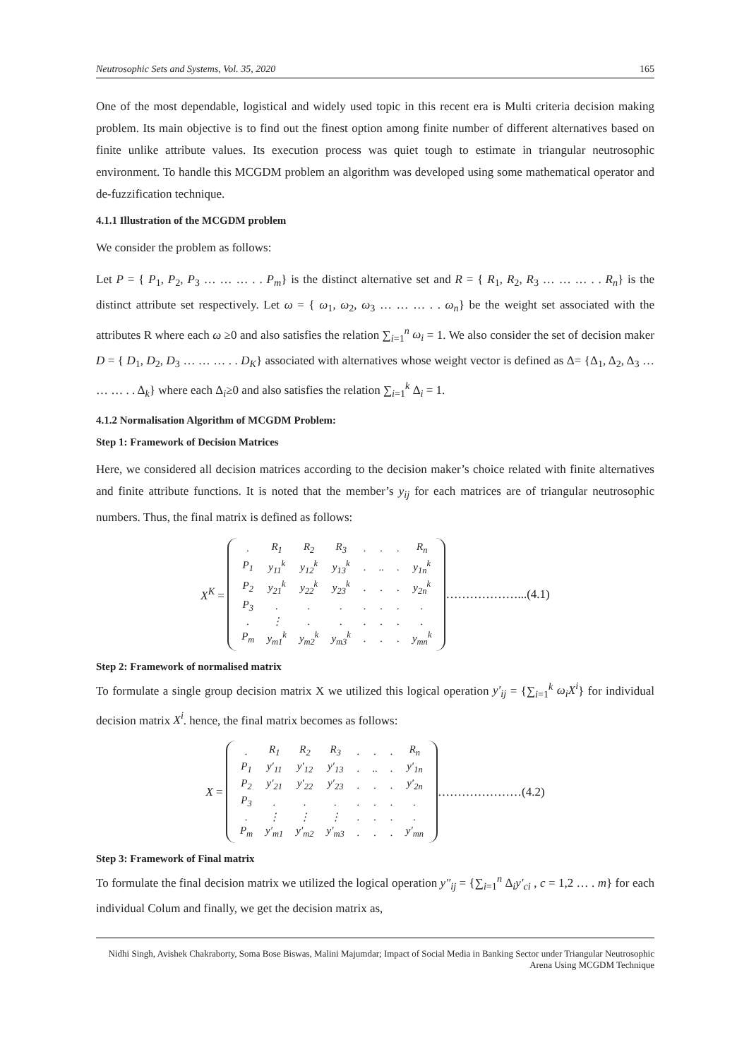Neutrosophic Sets and Systems, Vol. 35, 2020 165
One of the most dependable, logistical and widely used topic in this recent era is Multi criteria decision making problem. Its main objective is to find out the finest option among finite number of different alternatives based on finite unlike attribute values. Its execution process was quiet tough to estimate in triangular neutrosophic environment. To handle this MCGDM problem an algorithm was developed using some mathematical operator and de-fuzzification technique.
4.1.1 Illustration of the MCGDM problem
We consider the problem as follows:
Let P = { P<sub>1</sub>, P<sub>2</sub>, P<sub>3</sub> … … … . . P<sub>m</sub>} is the distinct alternative set and R = { R<sub>1</sub>, R<sub>2</sub>, R<sub>3</sub> … … … . . R<sub>n</sub>} is the distinct attribute set respectively. Let ω = { ω<sub>1</sub>, ω<sub>2</sub>, ω<sub>3</sub> … … … . . ω<sub>n</sub>} be the weight set associated with the attributes R where each ω ≥0 and also satisfies the relation ∑<sub>i=1</sub><sup>n</sup> ω<sub>i</sub> = 1. We also consider the set of decision maker D = { D<sub>1</sub>, D<sub>2</sub>, D<sub>3</sub> … … … . . D<sub>K</sub>} associated with alternatives whose weight vector is defined as Δ= {Δ<sub>1</sub>, Δ<sub>2</sub>, Δ<sub>3</sub> … … … . . Δ<sub>k</sub>} where each Δ<sub>i</sub>≥0 and also satisfies the relation ∑<sub>i=1</sub><sup>k</sup> Δ<sub>i</sub> = 1.
4.1.2 Normalisation Algorithm of MCGDM Problem:
Step 1: Framework of Decision Matrices
Here, we considered all decision matrices according to the decision maker’s choice related with finite alternatives and finite attribute functions. It is noted that the member’s y<sub>ij</sub> for each matrices are of triangular neutrosophic numbers. Thus, the final matrix is defined as follows:
X<sup>K</sup> =
| . | R<sub>1</sub> | R<sub>2</sub> | R<sub>3</sub> | . | . | . | R<sub>n</sub> |
| P<sub>1</sub> | y<sub>11</sub><sup>k</sup> | y<sub>12</sub><sup>k</sup> | y<sub>13</sub><sup>k</sup> | . | .. | . | y<sub>1n</sub><sup>k</sup> |
| P<sub>2</sub> | y<sub>21</sub><sup>k</sup> | y<sub>22</sub><sup>k</sup> | y<sub>23</sub><sup>k</sup> | . | . | . | y<sub>2n</sub><sup>k</sup> |
| P<sub>3</sub> | . | . | . | . | . | . | . |
| . | ⋮ | . | . | . | . | . | . |
| P<sub>m</sub> | y<sub>m1</sub><sup>k</sup> | y<sub>m2</sub><sup>k</sup> | y<sub>m3</sub><sup>k</sup> | . | . | . | y<sub>mn</sub><sup>k</sup> |
………………...(4.1)
Step 2: Framework of normalised matrix
To formulate a single group decision matrix X we utilized this logical operation y′<sub>ij</sub> = {∑<sub>i=1</sub><sup>k</sup> ω<sub>i</sub>X<sup>i</sup>} for individual decision matrix X<sup>i</sup>. hence, the final matrix becomes as follows:
X =
| . | R<sub>1</sub> | R<sub>2</sub> | R<sub>3</sub> | . | . | . | R<sub>n</sub> |
| P<sub>1</sub> | y′<sub>11</sub> | y′<sub>12</sub> | y′<sub>13</sub> | . | .. | . | y′<sub>1n</sub> |
| P<sub>2</sub> | y′<sub>21</sub> | y′<sub>22</sub> | y′<sub>23</sub> | . | . | . | y′<sub>2n</sub> |
| P<sub>3</sub> | . | . | . | . | . | . | . |
| . | ⋮ | ⋮ | ⋮ | . | . | . | . |
| P<sub>m</sub> | y′<sub>m1</sub> | y′<sub>m2</sub> | y′<sub>m3</sub> | . | . | . | y′<sub>mn</sub> |
…………………(4.2)
Step 3: Framework of Final matrix
To formulate the final decision matrix we utilized the logical operation y″<sub>ij</sub> = {∑<sub>i=1</sub><sup>n</sup> Δ<sub>i</sub>y′<sub>ci</sub> , c = 1,2 … . m} for each individual Colum and finally, we get the decision matrix as,
Nidhi Singh, Avishek Chakraborty, Soma Bose Biswas, Malini Majumdar; Impact of Social Media in Banking Sector under Triangular Neutrosophic Arena Using MCGDM Technique